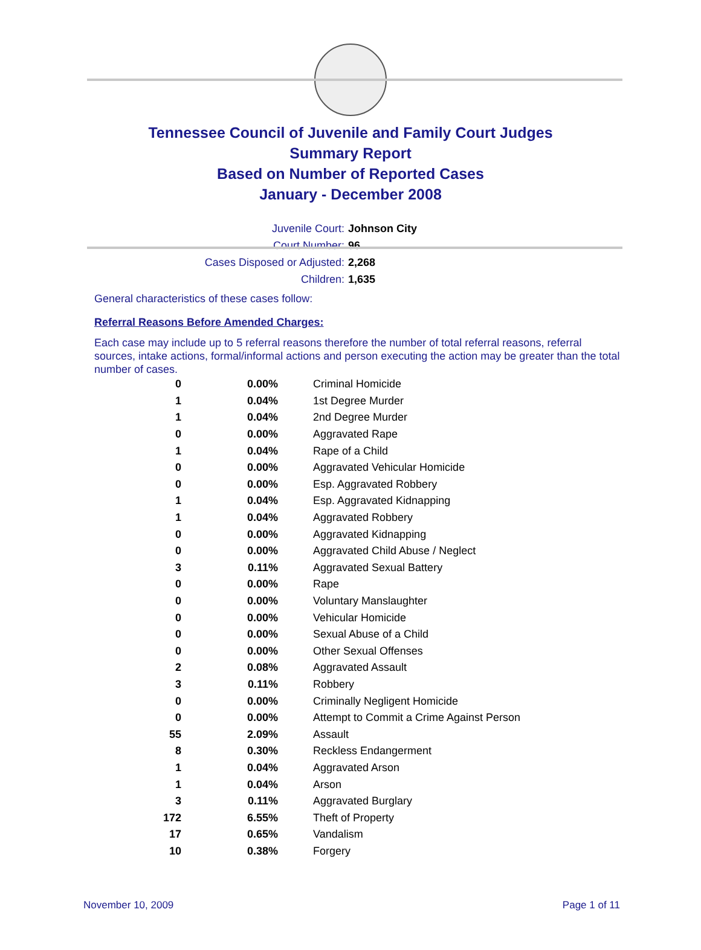Tennessee Council of Juvenile and Family Court Judges
Summary Report
Based on Number of Reported Cases
January - December 2008
Juvenile Court: Johnson City
Court Number: 96
Cases Disposed or Adjusted: 2,268
Children: 1,635
General characteristics of these cases follow:
Referral Reasons Before Amended Charges:
Each case may include up to 5 referral reasons therefore the number of total referral reasons, referral sources, intake actions, formal/informal actions and person executing the action may be greater than the total number of cases.
| 0 | 0.00% | Criminal Homicide |
| 1 | 0.04% | 1st Degree Murder |
| 1 | 0.04% | 2nd Degree Murder |
| 0 | 0.00% | Aggravated Rape |
| 1 | 0.04% | Rape of a Child |
| 0 | 0.00% | Aggravated Vehicular Homicide |
| 0 | 0.00% | Esp. Aggravated Robbery |
| 1 | 0.04% | Esp. Aggravated Kidnapping |
| 1 | 0.04% | Aggravated Robbery |
| 0 | 0.00% | Aggravated Kidnapping |
| 0 | 0.00% | Aggravated Child Abuse / Neglect |
| 3 | 0.11% | Aggravated Sexual Battery |
| 0 | 0.00% | Rape |
| 0 | 0.00% | Voluntary Manslaughter |
| 0 | 0.00% | Vehicular Homicide |
| 0 | 0.00% | Sexual Abuse of a Child |
| 0 | 0.00% | Other Sexual Offenses |
| 2 | 0.08% | Aggravated Assault |
| 3 | 0.11% | Robbery |
| 0 | 0.00% | Criminally Negligent Homicide |
| 0 | 0.00% | Attempt to Commit a Crime Against Person |
| 55 | 2.09% | Assault |
| 8 | 0.30% | Reckless Endangerment |
| 1 | 0.04% | Aggravated Arson |
| 1 | 0.04% | Arson |
| 3 | 0.11% | Aggravated Burglary |
| 172 | 6.55% | Theft of Property |
| 17 | 0.65% | Vandalism |
| 10 | 0.38% | Forgery |
November 10, 2009 Page 1 of 11